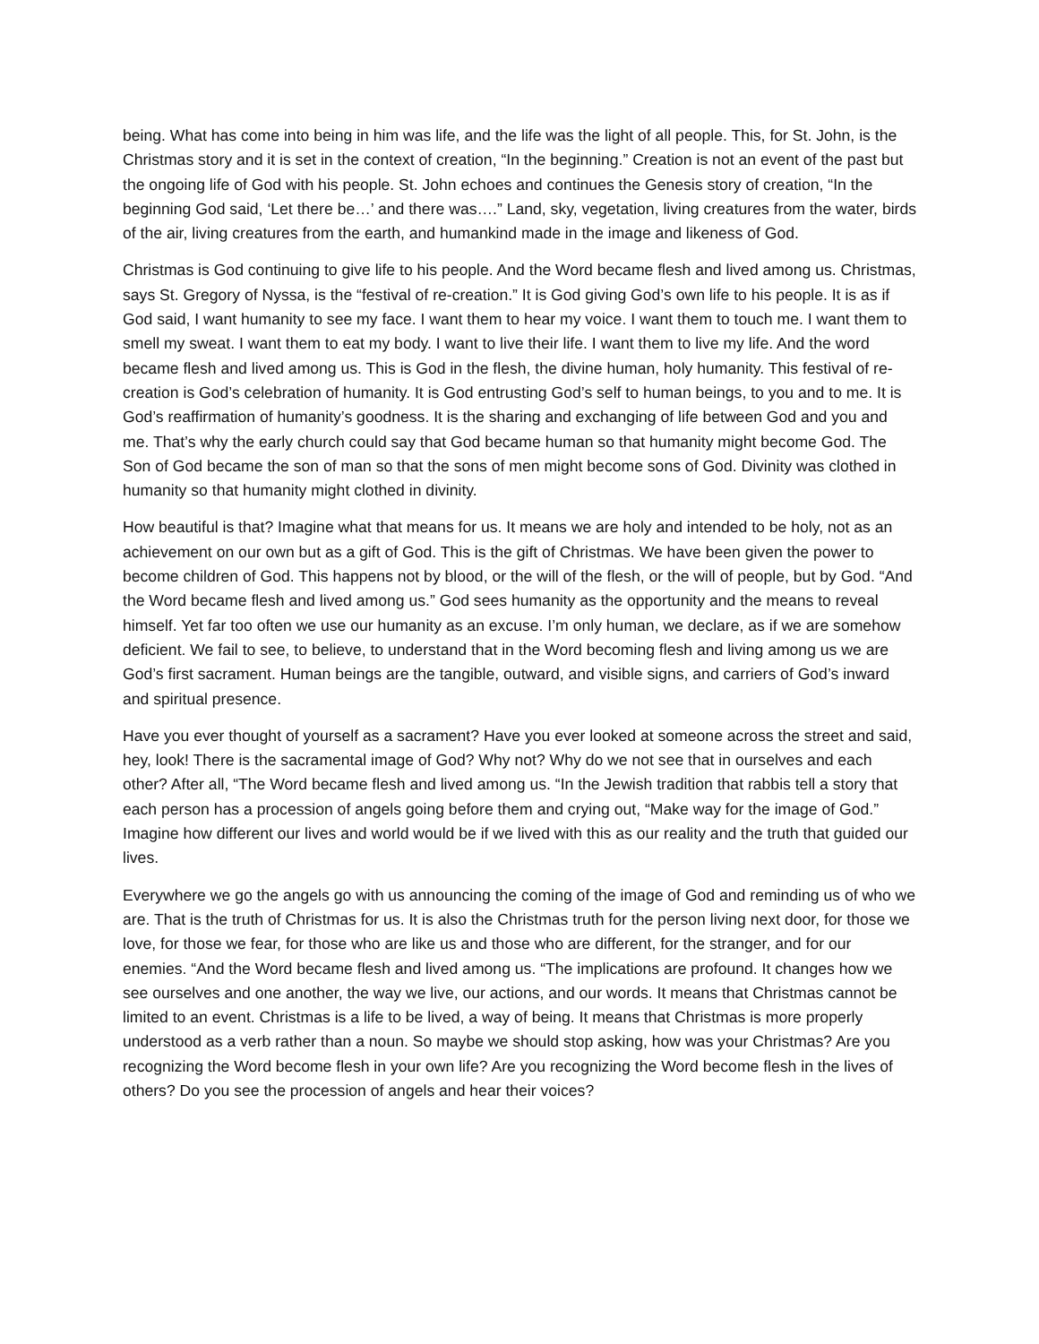being. What has come into being in him was life, and the life was the light of all people. This, for St. John, is the Christmas story and it is set in the context of creation, “In the beginning.” Creation is not an event of the past but the ongoing life of God with his people. St. John echoes and continues the Genesis story of creation, “In the beginning God said, ‘Let there be…’ and there was….” Land, sky, vegetation, living creatures from the water, birds of the air, living creatures from the earth, and humankind made in the image and likeness of God.
Christmas is God continuing to give life to his people. And the Word became flesh and lived among us. Christmas, says St. Gregory of Nyssa, is the “festival of re-creation.” It is God giving God’s own life to his people. It is as if God said, I want humanity to see my face. I want them to hear my voice. I want them to touch me. I want them to smell my sweat. I want them to eat my body. I want to live their life. I want them to live my life. And the word became flesh and lived among us. This is God in the flesh, the divine human, holy humanity. This festival of re-creation is God’s celebration of humanity. It is God entrusting God’s self to human beings, to you and to me. It is God’s reaffirmation of humanity’s goodness. It is the sharing and exchanging of life between God and you and me. That’s why the early church could say that God became human so that humanity might become God. The Son of God became the son of man so that the sons of men might become sons of God. Divinity was clothed in humanity so that humanity might clothed in divinity.
How beautiful is that? Imagine what that means for us. It means we are holy and intended to be holy, not as an achievement on our own but as a gift of God. This is the gift of Christmas. We have been given the power to become children of God. This happens not by blood, or the will of the flesh, or the will of people, but by God. “And the Word became flesh and lived among us.” God sees humanity as the opportunity and the means to reveal himself. Yet far too often we use our humanity as an excuse. I’m only human, we declare, as if we are somehow deficient. We fail to see, to believe, to understand that in the Word becoming flesh and living among us we are God’s first sacrament. Human beings are the tangible, outward, and visible signs, and carriers of God’s inward and spiritual presence.
Have you ever thought of yourself as a sacrament? Have you ever looked at someone across the street and said, hey, look! There is the sacramental image of God? Why not? Why do we not see that in ourselves and each other? After all, “The Word became flesh and lived among us. “In the Jewish tradition that rabbis tell a story that each person has a procession of angels going before them and crying out, “Make way for the image of God.” Imagine how different our lives and world would be if we lived with this as our reality and the truth that guided our lives.
Everywhere we go the angels go with us announcing the coming of the image of God and reminding us of who we are. That is the truth of Christmas for us. It is also the Christmas truth for the person living next door, for those we love, for those we fear, for those who are like us and those who are different, for the stranger, and for our enemies. “And the Word became flesh and lived among us. “The implications are profound. It changes how we see ourselves and one another, the way we live, our actions, and our words. It means that Christmas cannot be limited to an event. Christmas is a life to be lived, a way of being. It means that Christmas is more properly understood as a verb rather than a noun. So maybe we should stop asking, how was your Christmas? Are you recognizing the Word become flesh in your own life? Are you recognizing the Word become flesh in the lives of others? Do you see the procession of angels and hear their voices?